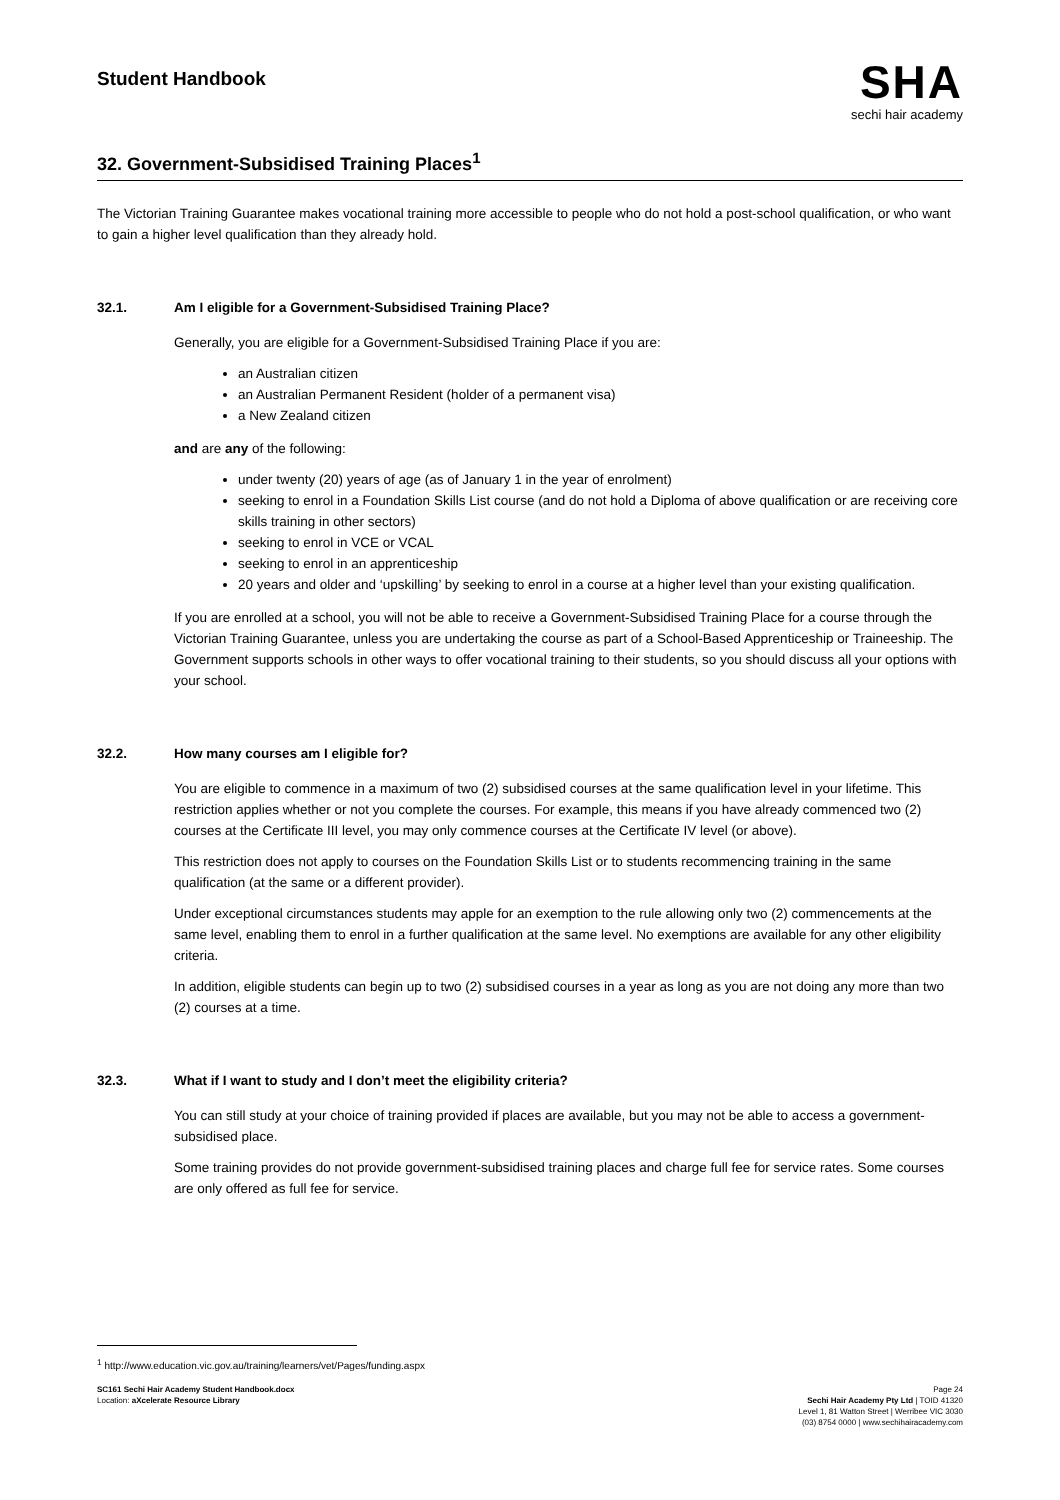Student Handbook
SHA
sechi hair academy
32. Government-Subsidised Training Places<sup>1</sup>
The Victorian Training Guarantee makes vocational training more accessible to people who do not hold a post-school qualification, or who want to gain a higher level qualification than they already hold.
32.1. Am I eligible for a Government-Subsidised Training Place?
Generally, you are eligible for a Government-Subsidised Training Place if you are:
an Australian citizen
an Australian Permanent Resident (holder of a permanent visa)
a New Zealand citizen
and are any of the following:
under twenty (20) years of age (as of January 1 in the year of enrolment)
seeking to enrol in a Foundation Skills List course (and do not hold a Diploma of above qualification or are receiving core skills training in other sectors)
seeking to enrol in VCE or VCAL
seeking to enrol in an apprenticeship
20 years and older and ‘upskilling’ by seeking to enrol in a course at a higher level than your existing qualification.
If you are enrolled at a school, you will not be able to receive a Government-Subsidised Training Place for a course through the Victorian Training Guarantee, unless you are undertaking the course as part of a School-Based Apprenticeship or Traineeship. The Government supports schools in other ways to offer vocational training to their students, so you should discuss all your options with your school.
32.2. How many courses am I eligible for?
You are eligible to commence in a maximum of two (2) subsidised courses at the same qualification level in your lifetime. This restriction applies whether or not you complete the courses. For example, this means if you have already commenced two (2) courses at the Certificate III level, you may only commence courses at the Certificate IV level (or above).
This restriction does not apply to courses on the Foundation Skills List or to students recommencing training in the same qualification (at the same or a different provider).
Under exceptional circumstances students may apple for an exemption to the rule allowing only two (2) commencements at the same level, enabling them to enrol in a further qualification at the same level. No exemptions are available for any other eligibility criteria.
In addition, eligible students can begin up to two (2) subsidised courses in a year as long as you are not doing any more than two (2) courses at a time.
32.3. What if I want to study and I don’t meet the eligibility criteria?
You can still study at your choice of training provided if places are available, but you may not be able to access a government-subsidised place.
Some training provides do not provide government-subsidised training places and charge full fee for service rates. Some courses are only offered as full fee for service.
<sup>1</sup> http://www.education.vic.gov.au/training/learners/vet/Pages/funding.aspx
SC161 Sechi Hair Academy Student Handbook.docx
Location: aXcelerate Resource Library
Page 24
Sechi Hair Academy Pty Ltd | TOID 41320
Level 1, 81 Watton Street | Werribee VIC 3030
(03) 8754 0000 | www.sechihairacademy.com